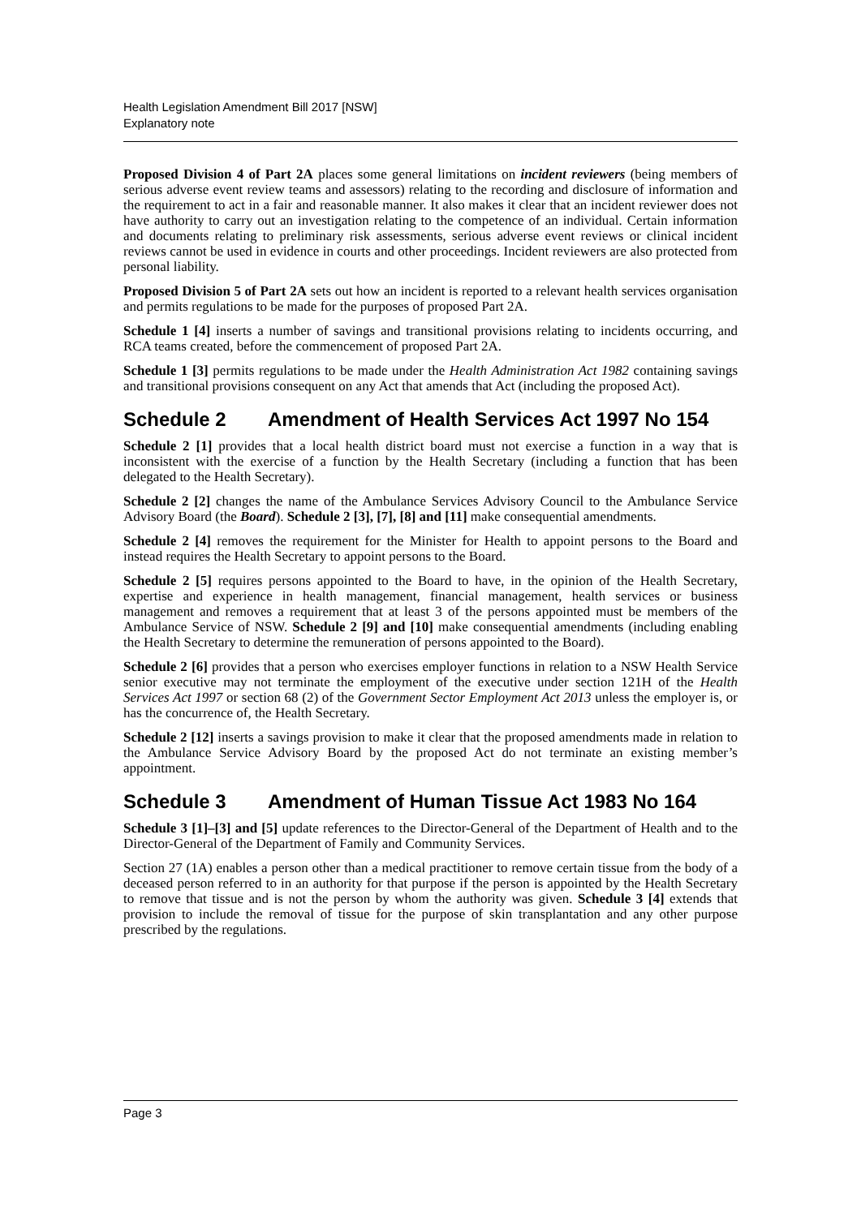Health Legislation Amendment Bill 2017 [NSW]
Explanatory note
Proposed Division 4 of Part 2A places some general limitations on incident reviewers (being members of serious adverse event review teams and assessors) relating to the recording and disclosure of information and the requirement to act in a fair and reasonable manner. It also makes it clear that an incident reviewer does not have authority to carry out an investigation relating to the competence of an individual. Certain information and documents relating to preliminary risk assessments, serious adverse event reviews or clinical incident reviews cannot be used in evidence in courts and other proceedings. Incident reviewers are also protected from personal liability.
Proposed Division 5 of Part 2A sets out how an incident is reported to a relevant health services organisation and permits regulations to be made for the purposes of proposed Part 2A.
Schedule 1 [4] inserts a number of savings and transitional provisions relating to incidents occurring, and RCA teams created, before the commencement of proposed Part 2A.
Schedule 1 [3] permits regulations to be made under the Health Administration Act 1982 containing savings and transitional provisions consequent on any Act that amends that Act (including the proposed Act).
Schedule 2 Amendment of Health Services Act 1997 No 154
Schedule 2 [1] provides that a local health district board must not exercise a function in a way that is inconsistent with the exercise of a function by the Health Secretary (including a function that has been delegated to the Health Secretary).
Schedule 2 [2] changes the name of the Ambulance Services Advisory Council to the Ambulance Service Advisory Board (the Board). Schedule 2 [3], [7], [8] and [11] make consequential amendments.
Schedule 2 [4] removes the requirement for the Minister for Health to appoint persons to the Board and instead requires the Health Secretary to appoint persons to the Board.
Schedule 2 [5] requires persons appointed to the Board to have, in the opinion of the Health Secretary, expertise and experience in health management, financial management, health services or business management and removes a requirement that at least 3 of the persons appointed must be members of the Ambulance Service of NSW. Schedule 2 [9] and [10] make consequential amendments (including enabling the Health Secretary to determine the remuneration of persons appointed to the Board).
Schedule 2 [6] provides that a person who exercises employer functions in relation to a NSW Health Service senior executive may not terminate the employment of the executive under section 121H of the Health Services Act 1997 or section 68 (2) of the Government Sector Employment Act 2013 unless the employer is, or has the concurrence of, the Health Secretary.
Schedule 2 [12] inserts a savings provision to make it clear that the proposed amendments made in relation to the Ambulance Service Advisory Board by the proposed Act do not terminate an existing member’s appointment.
Schedule 3 Amendment of Human Tissue Act 1983 No 164
Schedule 3 [1]–[3] and [5] update references to the Director-General of the Department of Health and to the Director-General of the Department of Family and Community Services.
Section 27 (1A) enables a person other than a medical practitioner to remove certain tissue from the body of a deceased person referred to in an authority for that purpose if the person is appointed by the Health Secretary to remove that tissue and is not the person by whom the authority was given. Schedule 3 [4] extends that provision to include the removal of tissue for the purpose of skin transplantation and any other purpose prescribed by the regulations.
Page 3